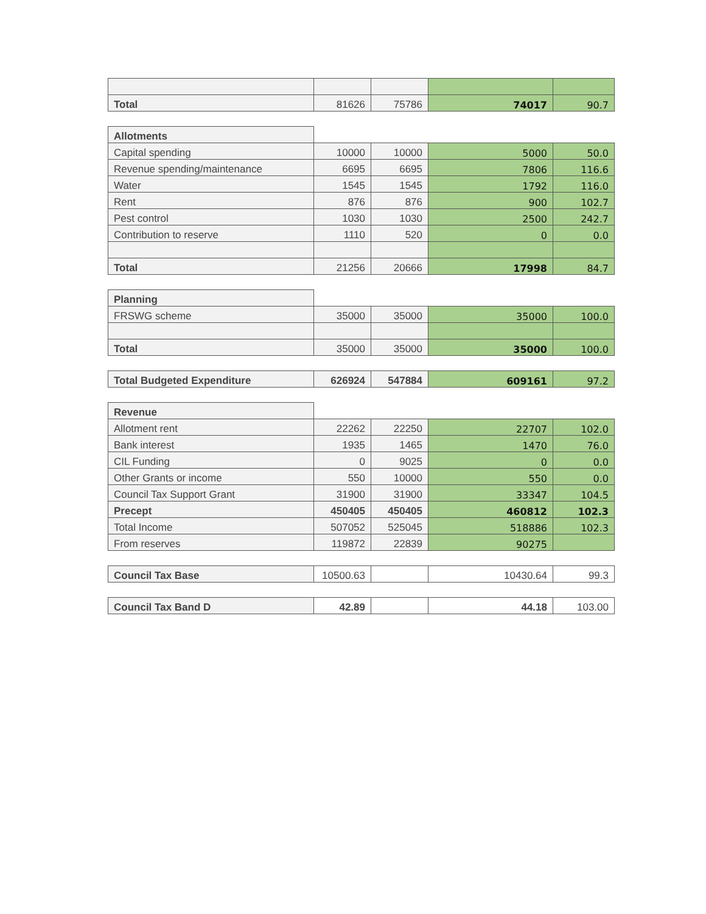| Total | 81626 | 75786 | 74017 | 90.7 |
| Allotments | | | | |
| Capital spending | 10000 | 10000 | 5000 | 50.0 |
| Revenue spending/maintenance | 6695 | 6695 | 7806 | 116.6 |
| Water | 1545 | 1545 | 1792 | 116.0 |
| Rent | 876 | 876 | 900 | 102.7 |
| Pest control | 1030 | 1030 | 2500 | 242.7 |
| Contribution to reserve | 1110 | 520 | 0 | 0.0 |
| Total | 21256 | 20666 | 17998 | 84.7 |
| Planning | | | | |
| FRSWG scheme | 35000 | 35000 | 35000 | 100.0 |
| Total | 35000 | 35000 | 35000 | 100.0 |
| Total Budgeted Expenditure | 626924 | 547884 | 609161 | 97.2 |
| Revenue | | | | |
| Allotment rent | 22262 | 22250 | 22707 | 102.0 |
| Bank interest | 1935 | 1465 | 1470 | 76.0 |
| CIL Funding | 0 | 9025 | 0 | 0.0 |
| Other Grants or income | 550 | 10000 | 550 | 0.0 |
| Council Tax Support Grant | 31900 | 31900 | 33347 | 104.5 |
| Precept | 450405 | 450405 | 460812 | 102.3 |
| Total Income | 507052 | 525045 | 518886 | 102.3 |
| From reserves | 119872 | 22839 | 90275 | |
| Council Tax Base | 10500.63 | | 10430.64 | 99.3 |
| Council Tax Band D | 42.89 | | 44.18 | 103.00 |